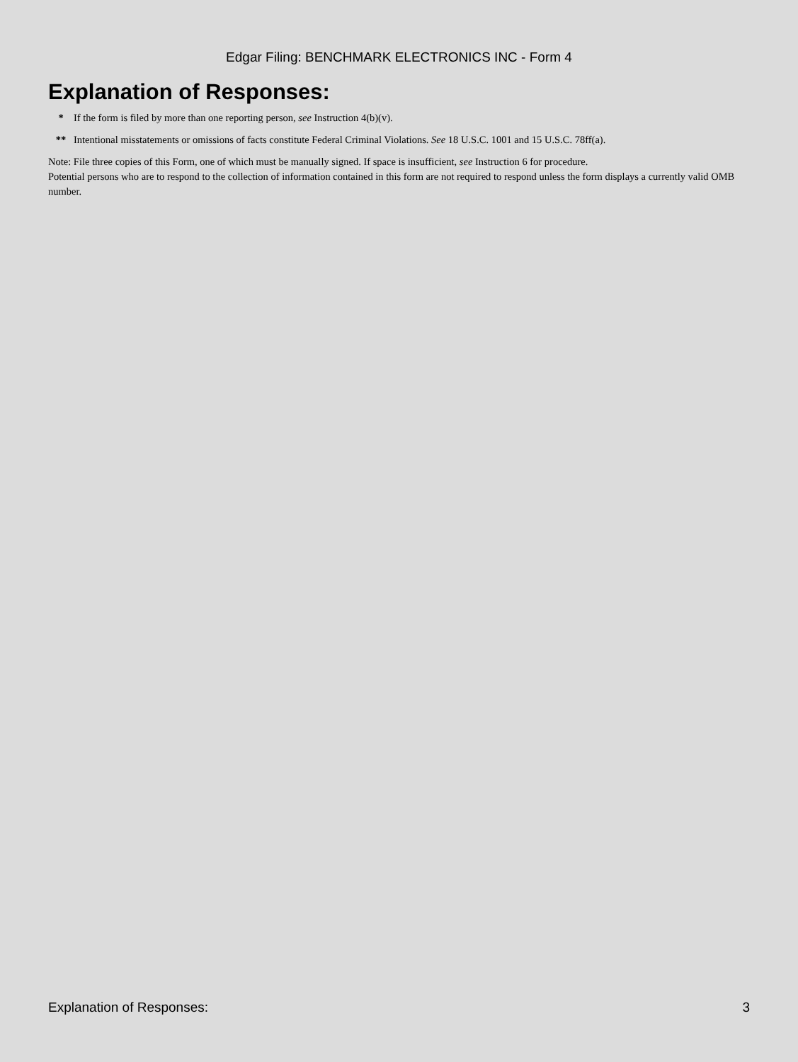Edgar Filing: BENCHMARK ELECTRONICS INC - Form 4
Explanation of Responses:
* If the form is filed by more than one reporting person, see Instruction 4(b)(v).
** Intentional misstatements or omissions of facts constitute Federal Criminal Violations. See 18 U.S.C. 1001 and 15 U.S.C. 78ff(a).
Note: File three copies of this Form, one of which must be manually signed. If space is insufficient, see Instruction 6 for procedure.
Potential persons who are to respond to the collection of information contained in this form are not required to respond unless the form displays a currently valid OMB number.
Explanation of Responses: 3